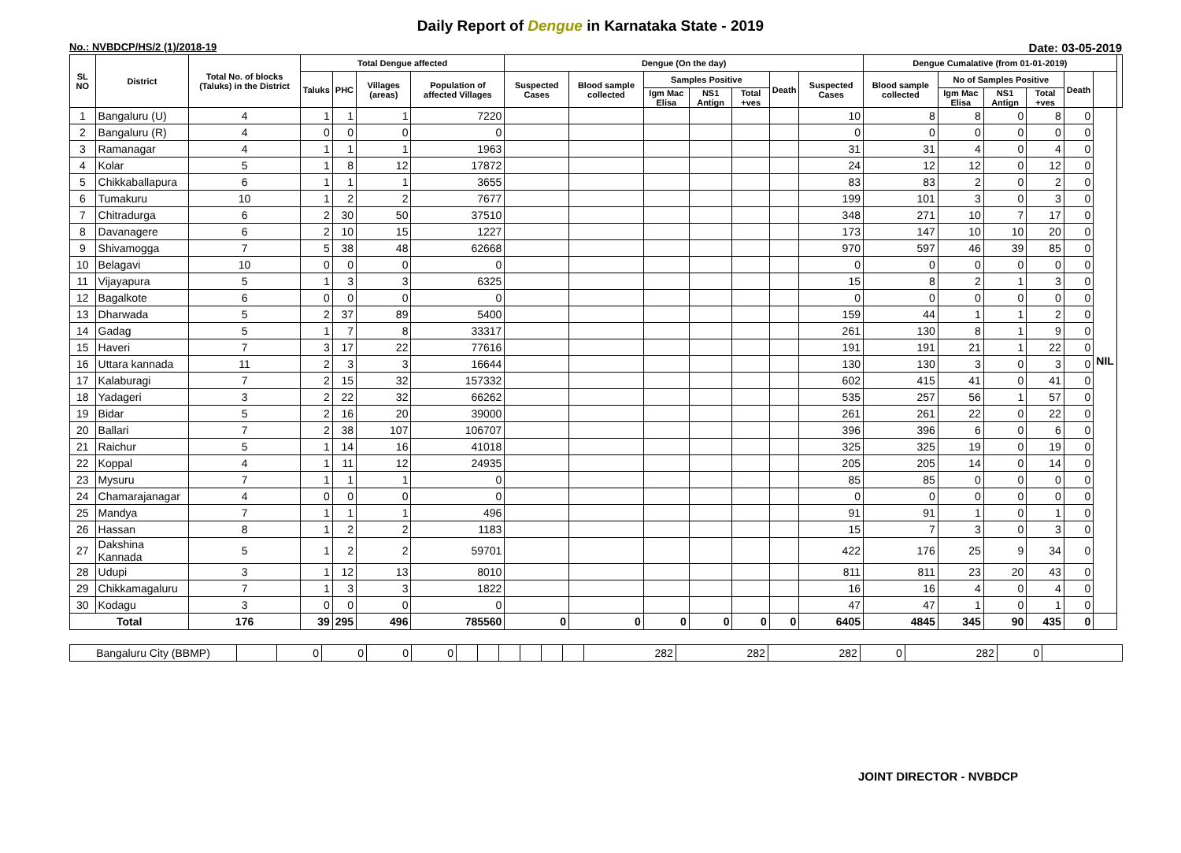Daily Report of Dengue in Karnataka State - 2019
No.: NVBDCP/HS/2 (1)/2018-19 Date: 03-05-2019
| SL NO | District | Total No. of blocks (Taluks) in the District | Total Dengue affected | | | | Dengue (On the day) | | | | | | | Dengue Cumalative (from 01-01-2019) | | | | | | |
| --- | --- | --- | --- | --- | --- | --- | --- | --- | --- | --- | --- | --- | --- | --- | --- | --- | --- | --- | --- | --- |
| | | | Taluks | PHC | Villages (areas) | Population of affected Villages | Suspected Cases | Blood sample collected | Samples Positive | | | Death | Suspected Cases | Blood sample collected | No of Samples Positive | | | Death | | |
| | | | | | | | | | Igm Mac Elisa | NS1 Antign | Total +ves | | | | Igm Mac Elisa | NS1 Antign | Total +ves | | | |
| 1 | Bangaluru (U) | 4 | 1 | 1 | 1 | 7220 | | | | | | | 10 | 8 | 8 | 0 | 8 | 0 | NIL | |
| 2 | Bangaluru (R) | 4 | 0 | 0 | 0 | 0 | | | | | | | 0 | 0 | 0 | 0 | 0 | 0 | | |
| 3 | Ramanagar | 4 | 1 | 1 | 1 | 1963 | | | | | | | 31 | 31 | 4 | 0 | 4 | 0 | | |
| 4 | Kolar | 5 | 1 | 8 | 12 | 17872 | | | | | | | 24 | 12 | 12 | 0 | 12 | 0 | | |
| 5 | Chikkaballapura | 6 | 1 | 1 | 1 | 3655 | | | | | | | 83 | 83 | 2 | 0 | 2 | 0 | | |
| 6 | Tumakuru | 10 | 1 | 2 | 2 | 7677 | | | | | | | 199 | 101 | 3 | 0 | 3 | 0 | | |
| 7 | Chitradurga | 6 | 2 | 30 | 50 | 37510 | | | | | | | 348 | 271 | 10 | 7 | 17 | 0 | | |
| 8 | Davanagere | 6 | 2 | 10 | 15 | 1227 | | | | | | | 173 | 147 | 10 | 10 | 20 | 0 | | |
| 9 | Shivamogga | 7 | 5 | 38 | 48 | 62668 | | | | | | | 970 | 597 | 46 | 39 | 85 | 0 | | |
| 10 | Belagavi | 10 | 0 | 0 | 0 | 0 | | | | | | | 0 | 0 | 0 | 0 | 0 | 0 | | |
| 11 | Vijayapura | 5 | 1 | 3 | 3 | 6325 | | | | | | | 15 | 8 | 2 | 1 | 3 | 0 | | |
| 12 | Bagalkote | 6 | 0 | 0 | 0 | 0 | | | | | | | 0 | 0 | 0 | 0 | 0 | 0 | | |
| 13 | Dharwada | 5 | 2 | 37 | 89 | 5400 | | | | | | | 159 | 44 | 1 | 1 | 2 | 0 | | |
| 14 | Gadag | 5 | 1 | 7 | 8 | 33317 | | | | | | | 261 | 130 | 8 | 1 | 9 | 0 | | |
| 15 | Haveri | 7 | 3 | 17 | 22 | 77616 | | | | | | | 191 | 191 | 21 | 1 | 22 | 0 | | |
| 16 | Uttara kannada | 11 | 2 | 3 | 3 | 16644 | | | | | | | 130 | 130 | 3 | 0 | 3 | 0 | | |
| 17 | Kalaburagi | 7 | 2 | 15 | 32 | 157332 | | | | | | | 602 | 415 | 41 | 0 | 41 | 0 | | |
| 18 | Yadageri | 3 | 2 | 22 | 32 | 66262 | | | | | | | 535 | 257 | 56 | 1 | 57 | 0 | | |
| 19 | Bidar | 5 | 2 | 16 | 20 | 39000 | | | | | | | 261 | 261 | 22 | 0 | 22 | 0 | | |
| 20 | Ballari | 7 | 2 | 38 | 107 | 106707 | | | | | | | 396 | 396 | 6 | 0 | 6 | 0 | | |
| 21 | Raichur | 5 | 1 | 14 | 16 | 41018 | | | | | | | 325 | 325 | 19 | 0 | 19 | 0 | | |
| 22 | Koppal | 4 | 1 | 11 | 12 | 24935 | | | | | | | 205 | 205 | 14 | 0 | 14 | 0 | | |
| 23 | Mysuru | 7 | 1 | 1 | 1 | 0 | | | | | | | 85 | 85 | 0 | 0 | 0 | 0 | | |
| 24 | Chamarajanagar | 4 | 0 | 0 | 0 | 0 | | | | | | | 0 | 0 | 0 | 0 | 0 | 0 | | |
| 25 | Mandya | 7 | 1 | 1 | 1 | 496 | | | | | | | 91 | 91 | 1 | 0 | 1 | 0 | | |
| 26 | Hassan | 8 | 1 | 2 | 2 | 1183 | | | | | | | 15 | 7 | 3 | 0 | 3 | 0 | | |
| 27 | Dakshina Kannada | 5 | 1 | 2 | 2 | 59701 | | | | | | | 422 | 176 | 25 | 9 | 34 | 0 | | |
| 28 | Udupi | 3 | 1 | 12 | 13 | 8010 | | | | | | | 811 | 811 | 23 | 20 | 43 | 0 | | |
| 29 | Chikkamagaluru | 7 | 1 | 3 | 3 | 1822 | | | | | | | 16 | 16 | 4 | 0 | 4 | 0 | | |
| 30 | Kodagu | 3 | 0 | 0 | 0 | 0 | | | | | | | 47 | 47 | 1 | 0 | 1 | 0 | | |
| Total | | 176 | 39 | 295 | 496 | 785560 | 0 | 0 | 0 | 0 | 0 | 0 | 6405 | 4845 | 345 | 90 | 435 | 0 | | |
| Bangaluru City (BBMP) | | 0 | 0 | 0 | 0 | | | | | | | 282 | 282 | 282 | 0 | 282 | 0 | |
JOINT DIRECTOR - NVBDCP